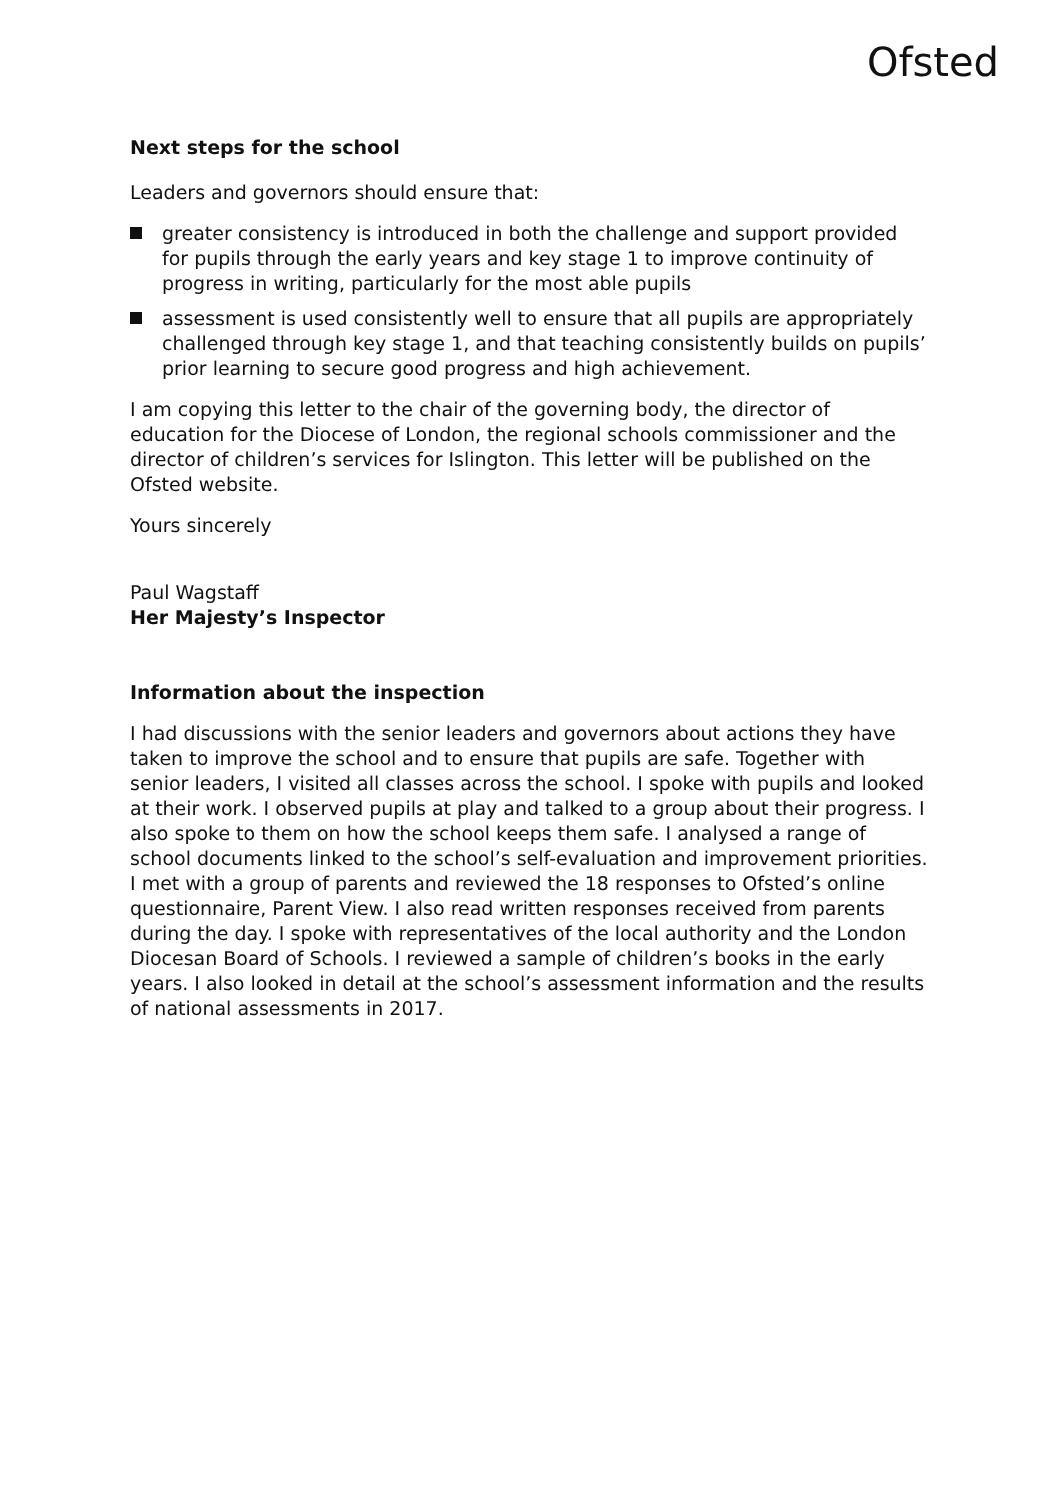Ofsted
Next steps for the school
Leaders and governors should ensure that:
greater consistency is introduced in both the challenge and support provided for pupils through the early years and key stage 1 to improve continuity of progress in writing, particularly for the most able pupils
assessment is used consistently well to ensure that all pupils are appropriately challenged through key stage 1, and that teaching consistently builds on pupils’ prior learning to secure good progress and high achievement.
I am copying this letter to the chair of the governing body, the director of education for the Diocese of London, the regional schools commissioner and the director of children’s services for Islington. This letter will be published on the Ofsted website.
Yours sincerely
Paul Wagstaff
Her Majesty’s Inspector
Information about the inspection
I had discussions with the senior leaders and governors about actions they have taken to improve the school and to ensure that pupils are safe. Together with senior leaders, I visited all classes across the school. I spoke with pupils and looked at their work. I observed pupils at play and talked to a group about their progress. I also spoke to them on how the school keeps them safe. I analysed a range of school documents linked to the school’s self-evaluation and improvement priorities. I met with a group of parents and reviewed the 18 responses to Ofsted’s online questionnaire, Parent View. I also read written responses received from parents during the day. I spoke with representatives of the local authority and the London Diocesan Board of Schools. I reviewed a sample of children’s books in the early years. I also looked in detail at the school’s assessment information and the results of national assessments in 2017.